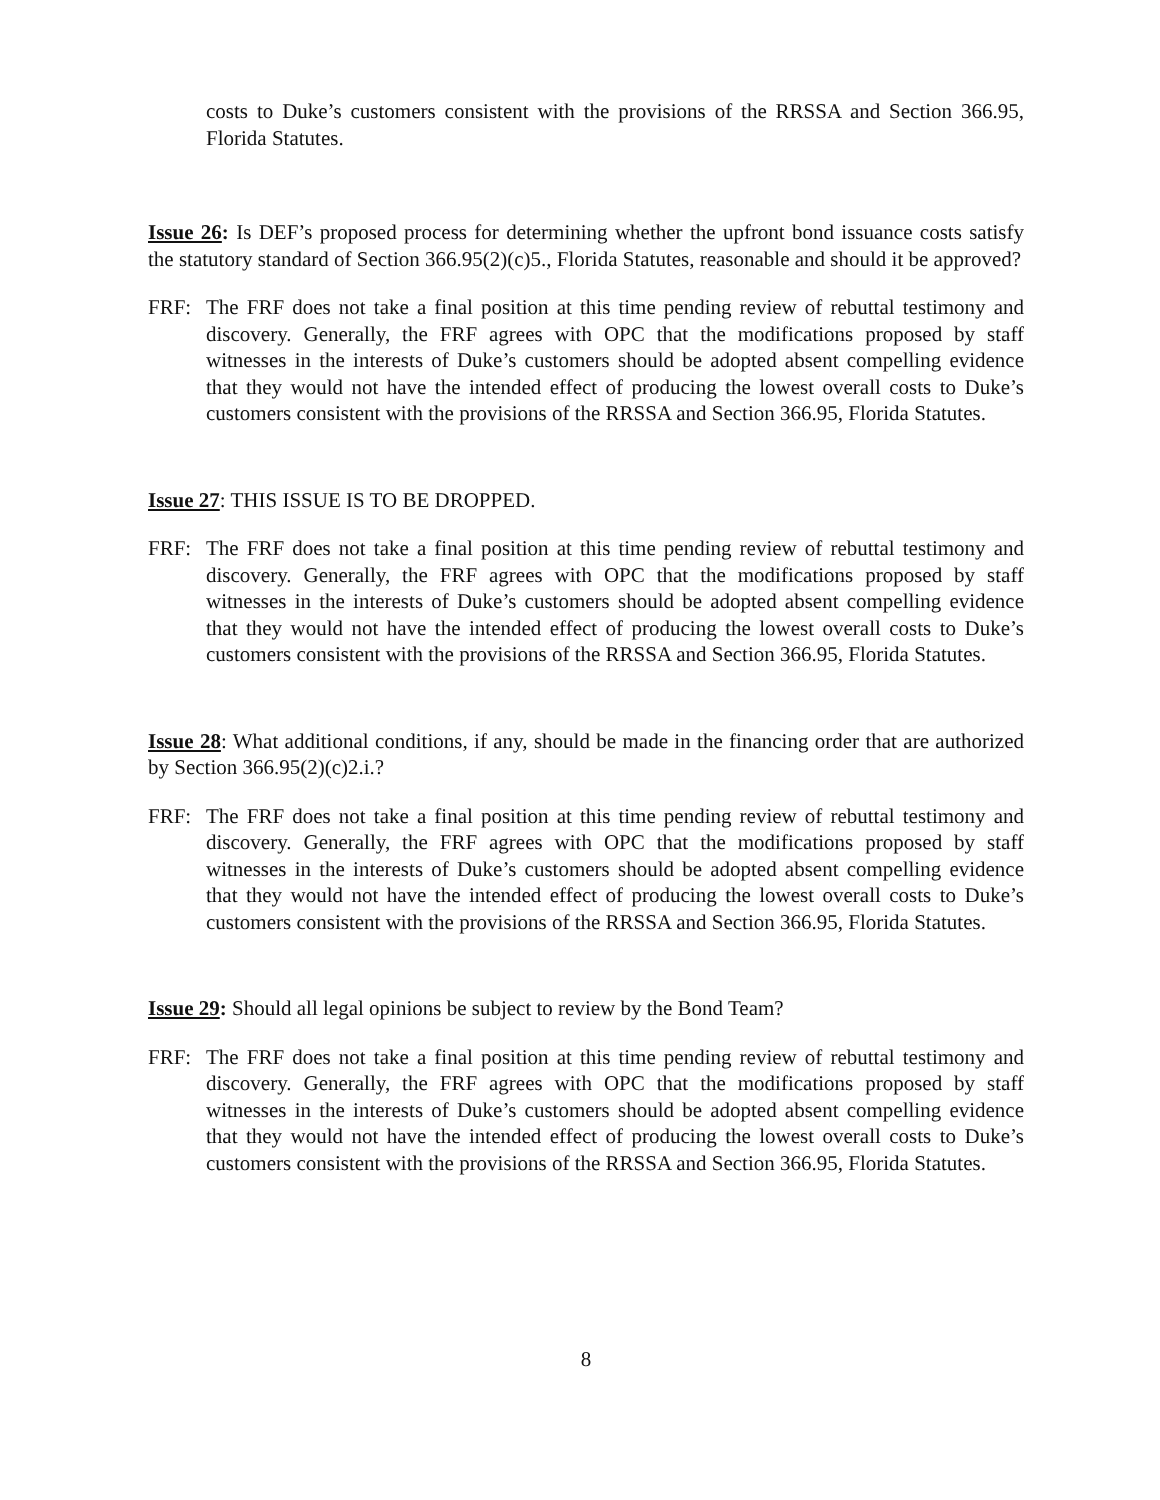costs to Duke’s customers consistent with the provisions of the RRSSA and Section 366.95, Florida Statutes.
Issue 26: Is DEF’s proposed process for determining whether the upfront bond issuance costs satisfy the statutory standard of Section 366.95(2)(c)5., Florida Statutes, reasonable and should it be approved?
FRF: The FRF does not take a final position at this time pending review of rebuttal testimony and discovery. Generally, the FRF agrees with OPC that the modifications proposed by staff witnesses in the interests of Duke’s customers should be adopted absent compelling evidence that they would not have the intended effect of producing the lowest overall costs to Duke’s customers consistent with the provisions of the RRSSA and Section 366.95, Florida Statutes.
Issue 27: THIS ISSUE IS TO BE DROPPED.
FRF: The FRF does not take a final position at this time pending review of rebuttal testimony and discovery. Generally, the FRF agrees with OPC that the modifications proposed by staff witnesses in the interests of Duke’s customers should be adopted absent compelling evidence that they would not have the intended effect of producing the lowest overall costs to Duke’s customers consistent with the provisions of the RRSSA and Section 366.95, Florida Statutes.
Issue 28: What additional conditions, if any, should be made in the financing order that are authorized by Section 366.95(2)(c)2.i.?
FRF: The FRF does not take a final position at this time pending review of rebuttal testimony and discovery. Generally, the FRF agrees with OPC that the modifications proposed by staff witnesses in the interests of Duke’s customers should be adopted absent compelling evidence that they would not have the intended effect of producing the lowest overall costs to Duke’s customers consistent with the provisions of the RRSSA and Section 366.95, Florida Statutes.
Issue 29: Should all legal opinions be subject to review by the Bond Team?
FRF: The FRF does not take a final position at this time pending review of rebuttal testimony and discovery. Generally, the FRF agrees with OPC that the modifications proposed by staff witnesses in the interests of Duke’s customers should be adopted absent compelling evidence that they would not have the intended effect of producing the lowest overall costs to Duke’s customers consistent with the provisions of the RRSSA and Section 366.95, Florida Statutes.
8